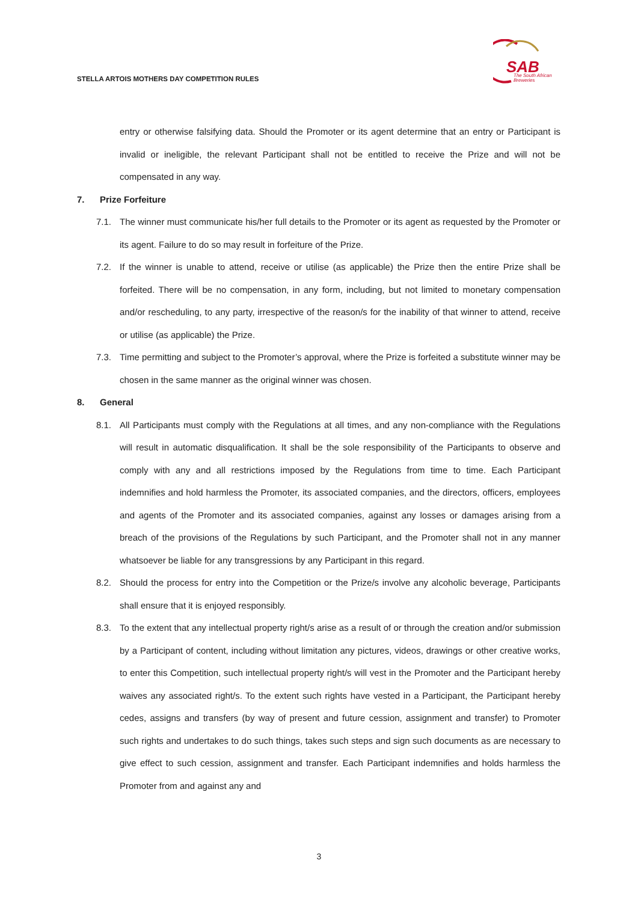STELLA ARTOIS MOTHERS DAY COMPETITION RULES
SAB
The South African
Breweries
entry or otherwise falsifying data. Should the Promoter or its agent determine that an entry or Participant is invalid or ineligible, the relevant Participant shall not be entitled to receive the Prize and will not be compensated in any way.
7. Prize Forfeiture
7.1. The winner must communicate his/her full details to the Promoter or its agent as requested by the Promoter or its agent. Failure to do so may result in forfeiture of the Prize.
7.2. If the winner is unable to attend, receive or utilise (as applicable) the Prize then the entire Prize shall be forfeited. There will be no compensation, in any form, including, but not limited to monetary compensation and/or rescheduling, to any party, irrespective of the reason/s for the inability of that winner to attend, receive or utilise (as applicable) the Prize.
7.3. Time permitting and subject to the Promoter’s approval, where the Prize is forfeited a substitute winner may be chosen in the same manner as the original winner was chosen.
8. General
8.1. All Participants must comply with the Regulations at all times, and any non-compliance with the Regulations will result in automatic disqualification. It shall be the sole responsibility of the Participants to observe and comply with any and all restrictions imposed by the Regulations from time to time. Each Participant indemnifies and hold harmless the Promoter, its associated companies, and the directors, officers, employees and agents of the Promoter and its associated companies, against any losses or damages arising from a breach of the provisions of the Regulations by such Participant, and the Promoter shall not in any manner whatsoever be liable for any transgressions by any Participant in this regard.
8.2. Should the process for entry into the Competition or the Prize/s involve any alcoholic beverage, Participants shall ensure that it is enjoyed responsibly.
8.3. To the extent that any intellectual property right/s arise as a result of or through the creation and/or submission by a Participant of content, including without limitation any pictures, videos, drawings or other creative works, to enter this Competition, such intellectual property right/s will vest in the Promoter and the Participant hereby waives any associated right/s. To the extent such rights have vested in a Participant, the Participant hereby cedes, assigns and transfers (by way of present and future cession, assignment and transfer) to Promoter such rights and undertakes to do such things, takes such steps and sign such documents as are necessary to give effect to such cession, assignment and transfer. Each Participant indemnifies and holds harmless the Promoter from and against any and
3